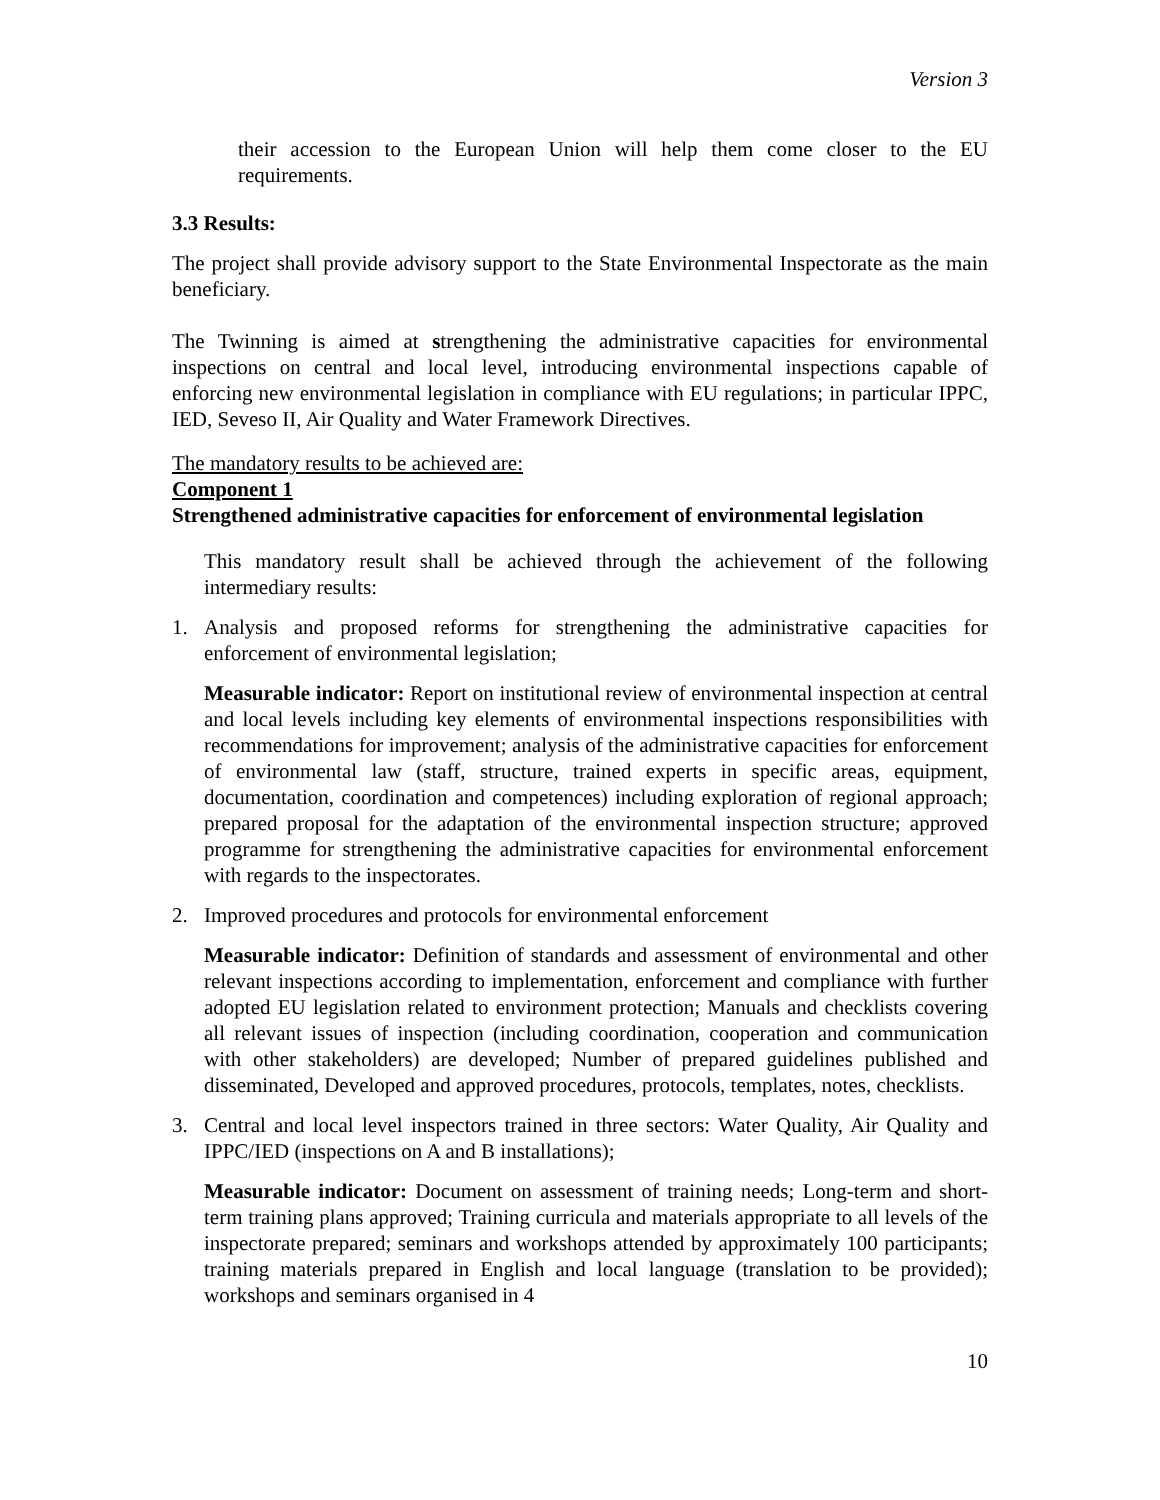Version 3
their accession to the European Union will help them come closer to the EU requirements.
3.3 Results:
The project shall provide advisory support to the State Environmental Inspectorate as the main beneficiary.
The Twinning is aimed at strengthening the administrative capacities for environmental inspections on central and local level, introducing environmental inspections capable of enforcing new environmental legislation in compliance with EU regulations; in particular IPPC, IED, Seveso II, Air Quality and Water Framework Directives.
The mandatory results to be achieved are:
Component 1
Strengthened administrative capacities for enforcement of environmental legislation
This mandatory result shall be achieved through the achievement of the following intermediary results:
1. Analysis and proposed reforms for strengthening the administrative capacities for enforcement of environmental legislation;
Measurable indicator: Report on institutional review of environmental inspection at central and local levels including key elements of environmental inspections responsibilities with recommendations for improvement; analysis of the administrative capacities for enforcement of environmental law (staff, structure, trained experts in specific areas, equipment, documentation, coordination and competences) including exploration of regional approach; prepared proposal for the adaptation of the environmental inspection structure; approved programme for strengthening the administrative capacities for environmental enforcement with regards to the inspectorates.
2. Improved procedures and protocols for environmental enforcement
Measurable indicator: Definition of standards and assessment of environmental and other relevant inspections according to implementation, enforcement and compliance with further adopted EU legislation related to environment protection; Manuals and checklists covering all relevant issues of inspection (including coordination, cooperation and communication with other stakeholders) are developed; Number of prepared guidelines published and disseminated, Developed and approved procedures, protocols, templates, notes, checklists.
3. Central and local level inspectors trained in three sectors: Water Quality, Air Quality and IPPC/IED (inspections on A and B installations);
Measurable indicator: Document on assessment of training needs; Long-term and short-term training plans approved; Training curricula and materials appropriate to all levels of the inspectorate prepared; seminars and workshops attended by approximately 100 participants; training materials prepared in English and local language (translation to be provided); workshops and seminars organised in 4
10